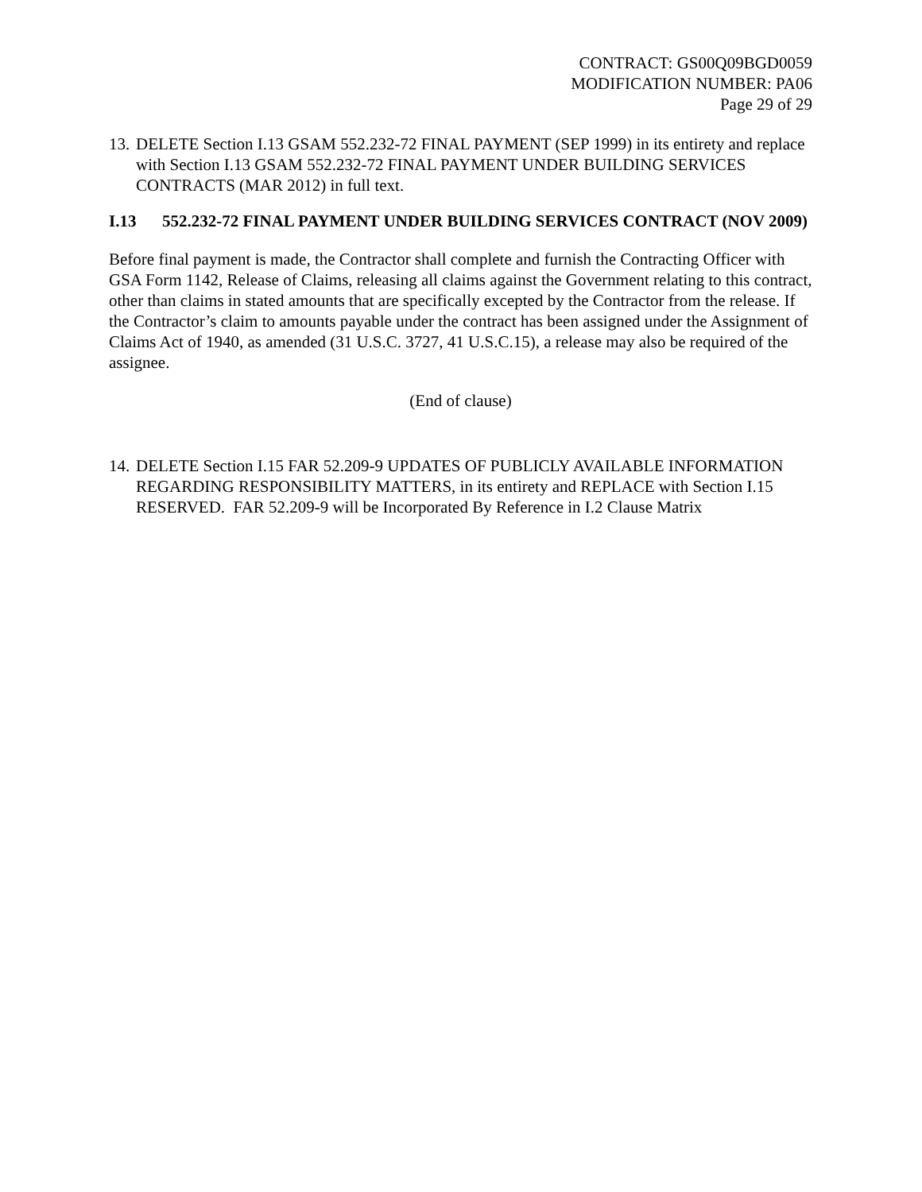CONTRACT: GS00Q09BGD0059
MODIFICATION NUMBER: PA06
Page 29 of 29
13. DELETE Section I.13 GSAM 552.232-72 FINAL PAYMENT (SEP 1999) in its entirety and replace with Section I.13 GSAM 552.232-72 FINAL PAYMENT UNDER BUILDING SERVICES CONTRACTS (MAR 2012) in full text.
I.13 552.232-72 FINAL PAYMENT UNDER BUILDING SERVICES CONTRACT (NOV 2009)
Before final payment is made, the Contractor shall complete and furnish the Contracting Officer with GSA Form 1142, Release of Claims, releasing all claims against the Government relating to this contract, other than claims in stated amounts that are specifically excepted by the Contractor from the release. If the Contractor’s claim to amounts payable under the contract has been assigned under the Assignment of Claims Act of 1940, as amended (31 U.S.C. 3727, 41 U.S.C.15), a release may also be required of the assignee.
(End of clause)
14. DELETE Section I.15 FAR 52.209-9 UPDATES OF PUBLICLY AVAILABLE INFORMATION REGARDING RESPONSIBILITY MATTERS, in its entirety and REPLACE with Section I.15 RESERVED. FAR 52.209-9 will be Incorporated By Reference in I.2 Clause Matrix